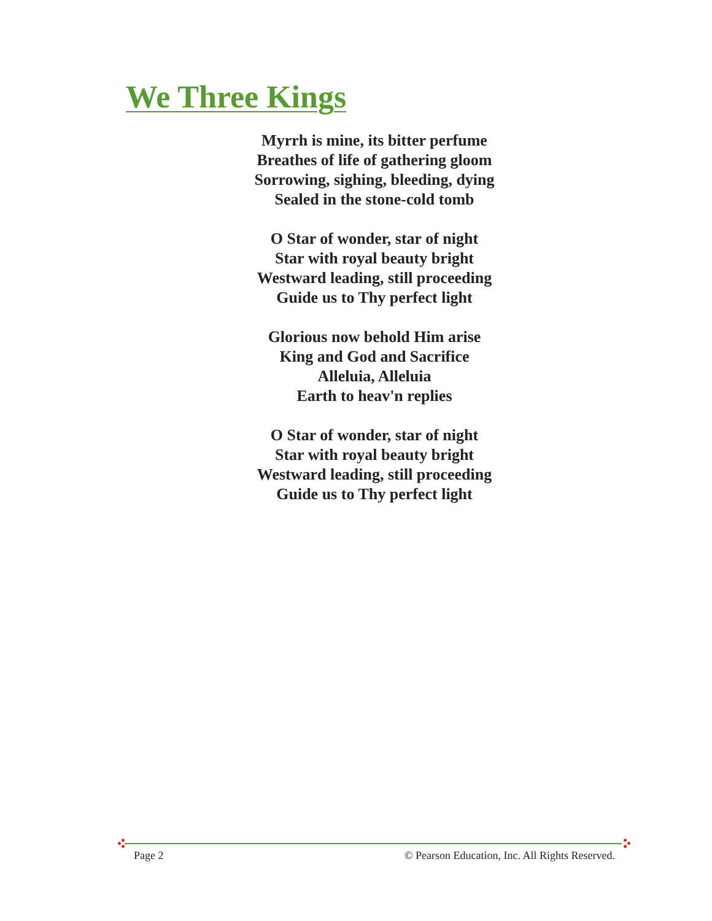We Three Kings
Myrrh is mine, its bitter perfume
Breathes of life of gathering gloom
Sorrowing, sighing, bleeding, dying
Sealed in the stone-cold tomb
O Star of wonder, star of night
Star with royal beauty bright
Westward leading, still proceeding
Guide us to Thy perfect light
Glorious now behold Him arise
King and God and Sacrifice
Alleluia, Alleluia
Earth to heav'n replies
O Star of wonder, star of night
Star with royal beauty bright
Westward leading, still proceeding
Guide us to Thy perfect light
Page 2 © Pearson Education, Inc. All Rights Reserved.